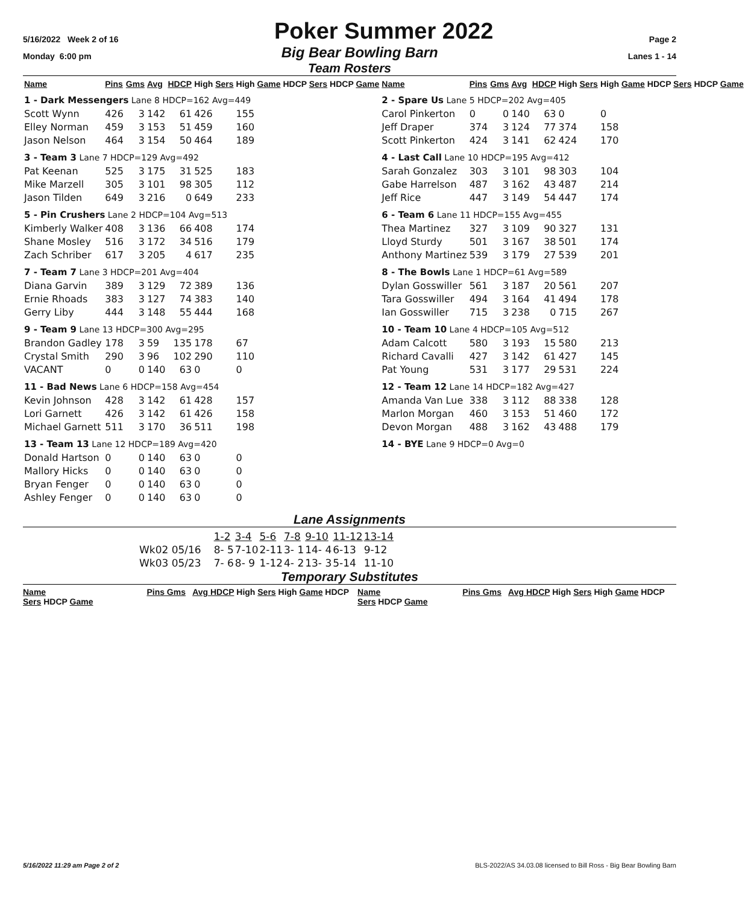5/16/2022 Week 2 of 16 Poker Summer 2022 Page 2
Monday 6:00 pm Big Bear Bowling Barn Lanes 1 - 14
Team Rosters
| Name | Pins | Gms | Avg | HDCP | High Sers | High Game | HDCP Sers | HDCP Game |
| --- | --- | --- | --- | --- | --- | --- | --- | --- |
| 1 - Dark Messengers Lane 8 HDCP=162 Avg=449 | | | | | | | | |
| Scott Wynn | 426 | 3 | 142 | 61 | 426 | 155 | | |
| Elley Norman | 459 | 3 | 153 | 51 | 459 | 160 | | |
| Jason Nelson | 464 | 3 | 154 | 50 | 464 | 189 | | |
| 3 - Team 3 Lane 7 HDCP=129 Avg=492 | | | | | | | | |
| Pat Keenan | 525 | 3 | 175 | 31 | 525 | 183 | | |
| Mike Marzell | 305 | 3 | 101 | 98 | 305 | 112 | | |
| Jason Tilden | 649 | 3 | 216 | 0 | 649 | 233 | | |
| 5 - Pin Crushers Lane 2 HDCP=104 Avg=513 | | | | | | | | |
| Kimberly Walker | 408 | 3 | 136 | 66 | 408 | 174 | | |
| Shane Mosley | 516 | 3 | 172 | 34 | 516 | 179 | | |
| Zach Schriber | 617 | 3 | 205 | 4 | 617 | 235 | | |
| 7 - Team 7 Lane 3 HDCP=201 Avg=404 | | | | | | | | |
| Diana Garvin | 389 | 3 | 129 | 72 | 389 | 136 | | |
| Ernie Rhoads | 383 | 3 | 127 | 74 | 383 | 140 | | |
| Gerry Liby | 444 | 3 | 148 | 55 | 444 | 168 | | |
| 9 - Team 9 Lane 13 HDCP=300 Avg=295 | | | | | | | | |
| Brandon Gadley | 178 | 3 | 59 | 135 | 178 | 67 | | |
| Crystal Smith | 290 | 3 | 96 | 102 | 290 | 110 | | |
| VACANT | 0 | 0 | 140 | 63 | 0 | 0 | | |
| 11 - Bad News Lane 6 HDCP=158 Avg=454 | | | | | | | | |
| Kevin Johnson | 428 | 3 | 142 | 61 | 428 | 157 | | |
| Lori Garnett | 426 | 3 | 142 | 61 | 426 | 158 | | |
| Michael Garnett | 511 | 3 | 170 | 36 | 511 | 198 | | |
| 13 - Team 13 Lane 12 HDCP=189 Avg=420 | | | | | | | | |
| Donald Hartson | 0 | 0 | 140 | 63 | 0 | 0 | | |
| Mallory Hicks | 0 | 0 | 140 | 63 | 0 | 0 | | |
| Bryan Fenger | 0 | 0 | 140 | 63 | 0 | 0 | | |
| Ashley Fenger | 0 | 0 | 140 | 63 | 0 | 0 | | |
| Name | Pins | Gms | Avg | HDCP | High Sers | High Game | HDCP Sers | HDCP Game |
| --- | --- | --- | --- | --- | --- | --- | --- | --- |
| 2 - Spare Us Lane 5 HDCP=202 Avg=405 | | | | | | | | |
| Carol Pinkerton | 0 | 0 | 140 | 63 | 0 | 0 | | |
| Jeff Draper | 374 | 3 | 124 | 77 | 374 | 158 | | |
| Scott Pinkerton | 424 | 3 | 141 | 62 | 424 | 170 | | |
| 4 - Last Call Lane 10 HDCP=195 Avg=412 | | | | | | | | |
| Sarah Gonzalez | 303 | 3 | 101 | 98 | 303 | 104 | | |
| Gabe Harrelson | 487 | 3 | 162 | 43 | 487 | 214 | | |
| Jeff Rice | 447 | 3 | 149 | 54 | 447 | 174 | | |
| 6 - Team 6 Lane 11 HDCP=155 Avg=455 | | | | | | | | |
| Thea Martinez | 327 | 3 | 109 | 90 | 327 | 131 | | |
| Lloyd Sturdy | 501 | 3 | 167 | 38 | 501 | 174 | | |
| Anthony Martinez | 539 | 3 | 179 | 27 | 539 | 201 | | |
| 8 - The Bowls Lane 1 HDCP=61 Avg=589 | | | | | | | | |
| Dylan Gosswiller | 561 | 3 | 187 | 20 | 561 | 207 | | |
| Tara Gosswiller | 494 | 3 | 164 | 41 | 494 | 178 | | |
| Ian Gosswiller | 715 | 3 | 238 | 0 | 715 | 267 | | |
| 10 - Team 10 Lane 4 HDCP=105 Avg=512 | | | | | | | | |
| Adam Calcott | 580 | 3 | 193 | 15 | 580 | 213 | | |
| Richard Cavalli | 427 | 3 | 142 | 61 | 427 | 145 | | |
| Pat Young | 531 | 3 | 177 | 29 | 531 | 224 | | |
| 12 - Team 12 Lane 14 HDCP=182 Avg=427 | | | | | | | | |
| Amanda Van Lue | 338 | 3 | 112 | 88 | 338 | 128 | | |
| Marlon Morgan | 460 | 3 | 153 | 51 | 460 | 172 | | |
| Devon Morgan | 488 | 3 | 162 | 43 | 488 | 179 | | |
| 14 - BYE Lane 9 HDCP=0 Avg=0 | | | | | | | | |
Lane Assignments
| | 1-2 | 3-4 | 5-6 | 7-8 | 9-10 | 11-12 | 13-14 |
| Wk02 05/16 | 8- 5 | 7-10 | 2-11 | 3- 1 | 14- 4 | 6-13 | 9-12 |
| Wk03 05/23 | 7- 6 | 8- 9 | 1-12 | 4- 2 | 13- 3 | 5-14 | 11-10 |
Temporary Substitutes
Name Pins Gms Avg HDCP High Sers High Game HDCP Sers HDCP Game Name Pins Gms Avg HDCP High Sers High Game HDCP Sers HDCP Game
5/16/2022 11:29 am Page 2 of 2 BLS-2022/AS 34.03.08 licensed to Bill Ross - Big Bear Bowling Barn